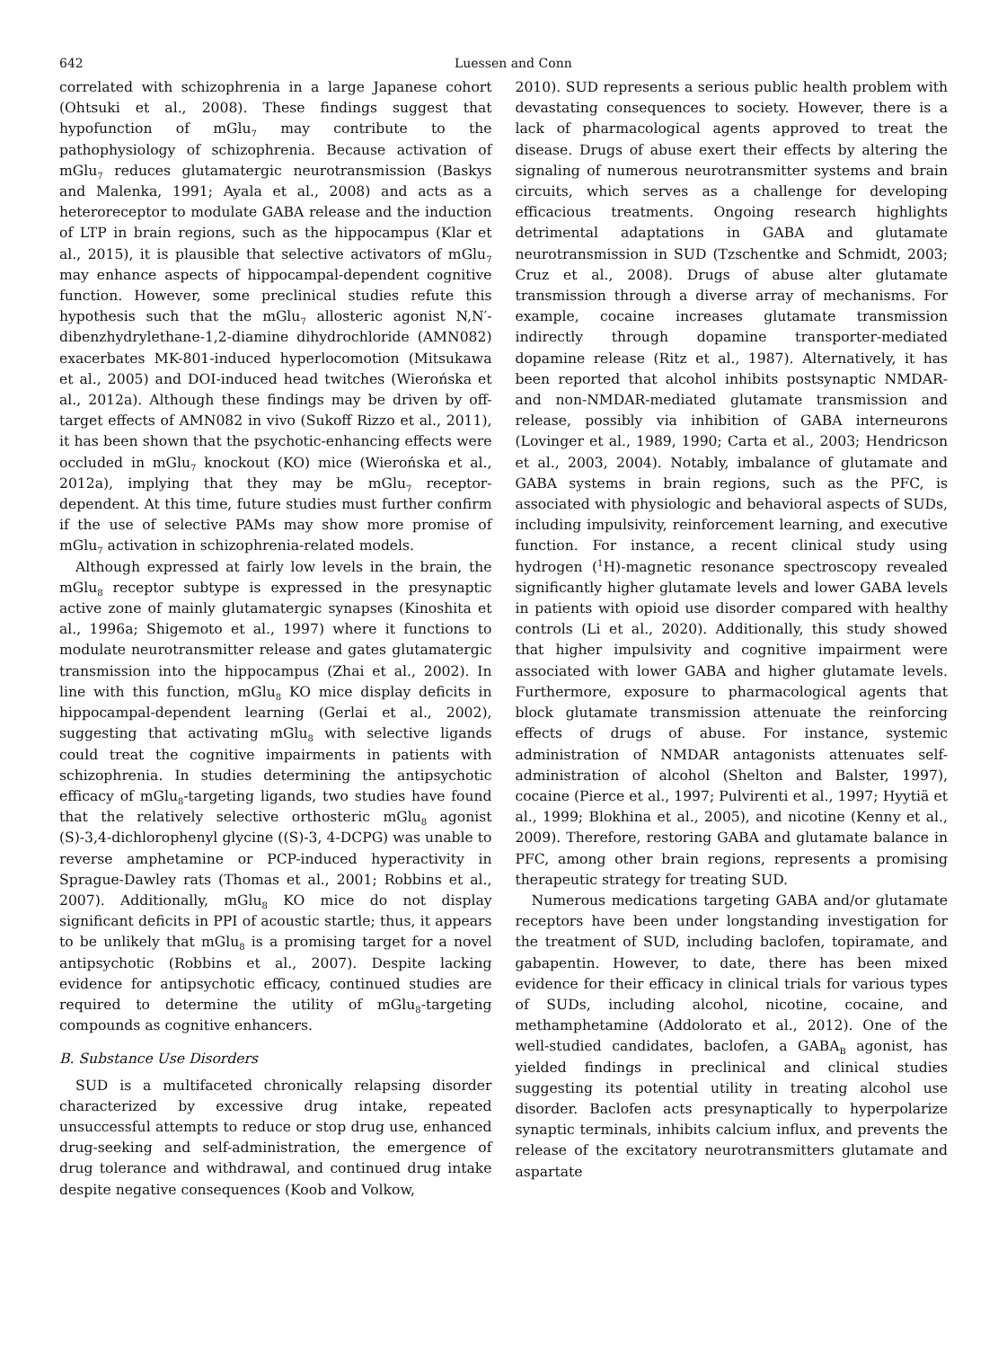642 Luessen and Conn
correlated with schizophrenia in a large Japanese cohort (Ohtsuki et al., 2008). These findings suggest that hypofunction of mGlu<sub>7</sub> may contribute to the pathophysiology of schizophrenia. Because activation of mGlu<sub>7</sub> reduces glutamatergic neurotransmission (Baskys and Malenka, 1991; Ayala et al., 2008) and acts as a heteroreceptor to modulate GABA release and the induction of LTP in brain regions, such as the hippocampus (Klar et al., 2015), it is plausible that selective activators of mGlu<sub>7</sub> may enhance aspects of hippocampal-dependent cognitive function. However, some preclinical studies refute this hypothesis such that the mGlu<sub>7</sub> allosteric agonist N,N′-dibenzhydrylethane-1,2-diamine dihydrochloride (AMN082) exacerbates MK-801-induced hyperlocomotion (Mitsukawa et al., 2005) and DOI-induced head twitches (Wierońska et al., 2012a). Although these findings may be driven by off-target effects of AMN082 in vivo (Sukoff Rizzo et al., 2011), it has been shown that the psychotic-enhancing effects were occluded in mGlu<sub>7</sub> knockout (KO) mice (Wierońska et al., 2012a), implying that they may be mGlu<sub>7</sub> receptor-dependent. At this time, future studies must further confirm if the use of selective PAMs may show more promise of mGlu<sub>7</sub> activation in schizophrenia-related models.
Although expressed at fairly low levels in the brain, the mGlu<sub>8</sub> receptor subtype is expressed in the presynaptic active zone of mainly glutamatergic synapses (Kinoshita et al., 1996a; Shigemoto et al., 1997) where it functions to modulate neurotransmitter release and gates glutamatergic transmission into the hippocampus (Zhai et al., 2002). In line with this function, mGlu<sub>8</sub> KO mice display deficits in hippocampal-dependent learning (Gerlai et al., 2002), suggesting that activating mGlu<sub>8</sub> with selective ligands could treat the cognitive impairments in patients with schizophrenia. In studies determining the antipsychotic efficacy of mGlu<sub>8</sub>-targeting ligands, two studies have found that the relatively selective orthosteric mGlu<sub>8</sub> agonist (S)-3,4-dichlorophenyl glycine ((S)-3, 4-DCPG) was unable to reverse amphetamine or PCP-induced hyperactivity in Sprague-Dawley rats (Thomas et al., 2001; Robbins et al., 2007). Additionally, mGlu<sub>8</sub> KO mice do not display significant deficits in PPI of acoustic startle; thus, it appears to be unlikely that mGlu<sub>8</sub> is a promising target for a novel antipsychotic (Robbins et al., 2007). Despite lacking evidence for antipsychotic efficacy, continued studies are required to determine the utility of mGlu<sub>8</sub>-targeting compounds as cognitive enhancers.
B. Substance Use Disorders
SUD is a multifaceted chronically relapsing disorder characterized by excessive drug intake, repeated unsuccessful attempts to reduce or stop drug use, enhanced drug-seeking and self-administration, the emergence of drug tolerance and withdrawal, and continued drug intake despite negative consequences (Koob and Volkow,
2010). SUD represents a serious public health problem with devastating consequences to society. However, there is a lack of pharmacological agents approved to treat the disease. Drugs of abuse exert their effects by altering the signaling of numerous neurotransmitter systems and brain circuits, which serves as a challenge for developing efficacious treatments. Ongoing research highlights detrimental adaptations in GABA and glutamate neurotransmission in SUD (Tzschentke and Schmidt, 2003; Cruz et al., 2008). Drugs of abuse alter glutamate transmission through a diverse array of mechanisms. For example, cocaine increases glutamate transmission indirectly through dopamine transporter-mediated dopamine release (Ritz et al., 1987). Alternatively, it has been reported that alcohol inhibits postsynaptic NMDAR- and non-NMDAR-mediated glutamate transmission and release, possibly via inhibition of GABA interneurons (Lovinger et al., 1989, 1990; Carta et al., 2003; Hendricson et al., 2003, 2004). Notably, imbalance of glutamate and GABA systems in brain regions, such as the PFC, is associated with physiologic and behavioral aspects of SUDs, including impulsivity, reinforcement learning, and executive function. For instance, a recent clinical study using hydrogen (<sup>1</sup>H)-magnetic resonance spectroscopy revealed significantly higher glutamate levels and lower GABA levels in patients with opioid use disorder compared with healthy controls (Li et al., 2020). Additionally, this study showed that higher impulsivity and cognitive impairment were associated with lower GABA and higher glutamate levels. Furthermore, exposure to pharmacological agents that block glutamate transmission attenuate the reinforcing effects of drugs of abuse. For instance, systemic administration of NMDAR antagonists attenuates self-administration of alcohol (Shelton and Balster, 1997), cocaine (Pierce et al., 1997; Pulvirenti et al., 1997; Hyytiä et al., 1999; Blokhina et al., 2005), and nicotine (Kenny et al., 2009). Therefore, restoring GABA and glutamate balance in PFC, among other brain regions, represents a promising therapeutic strategy for treating SUD.
Numerous medications targeting GABA and/or glutamate receptors have been under longstanding investigation for the treatment of SUD, including baclofen, topiramate, and gabapentin. However, to date, there has been mixed evidence for their efficacy in clinical trials for various types of SUDs, including alcohol, nicotine, cocaine, and methamphetamine (Addolorato et al., 2012). One of the well-studied candidates, baclofen, a GABA<sub>B</sub> agonist, has yielded findings in preclinical and clinical studies suggesting its potential utility in treating alcohol use disorder. Baclofen acts presynaptically to hyperpolarize synaptic terminals, inhibits calcium influx, and prevents the release of the excitatory neurotransmitters glutamate and aspartate